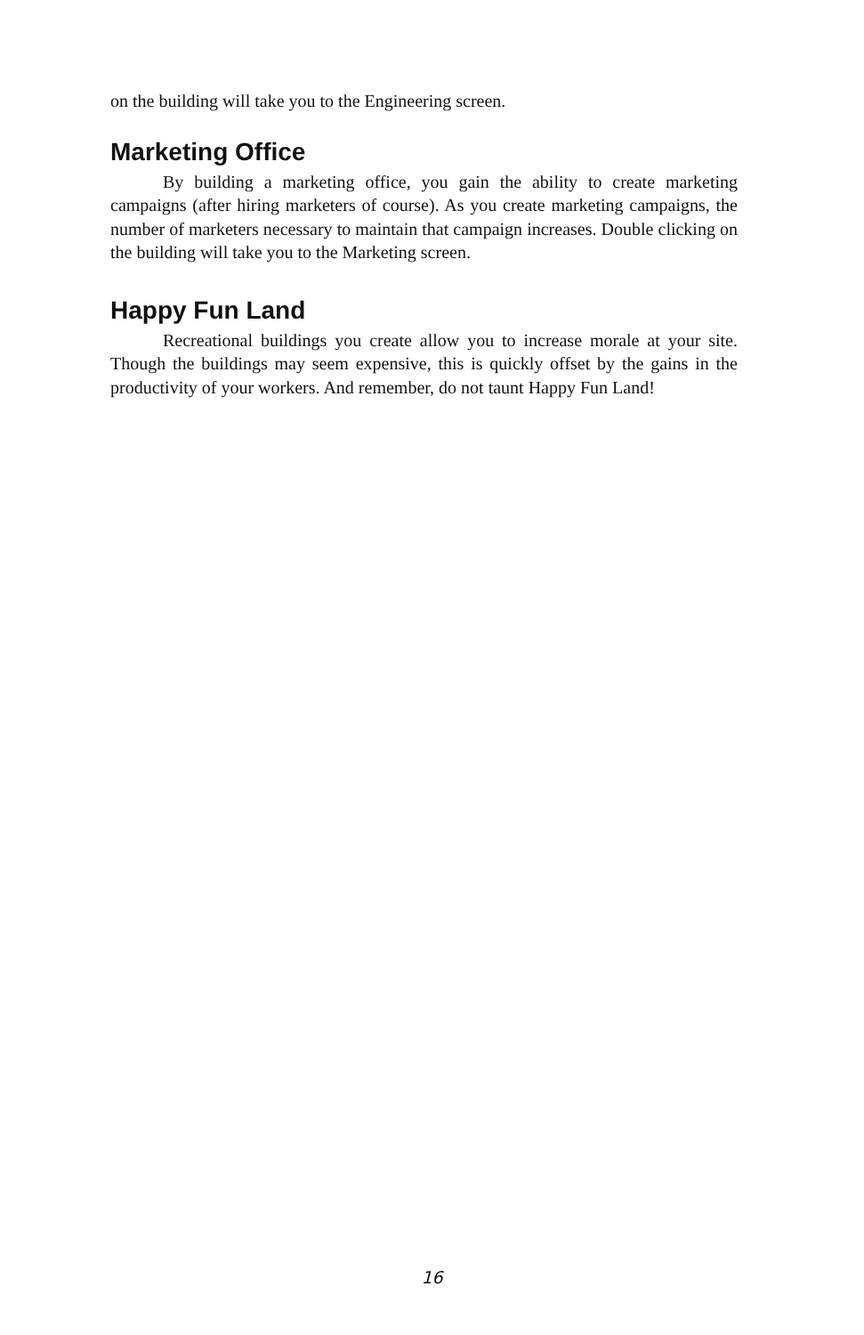on the building will take you to the Engineering screen.
Marketing Office
By building a marketing office, you gain the ability to create marketing campaigns (after hiring marketers of course). As you create marketing campaigns, the number of marketers necessary to maintain that campaign increases. Double clicking on the building will take you to the Marketing screen.
Happy Fun Land
Recreational buildings you create allow you to increase morale at your site. Though the buildings may seem expensive, this is quickly offset by the gains in the productivity of your workers. And remember, do not taunt Happy Fun Land!
16